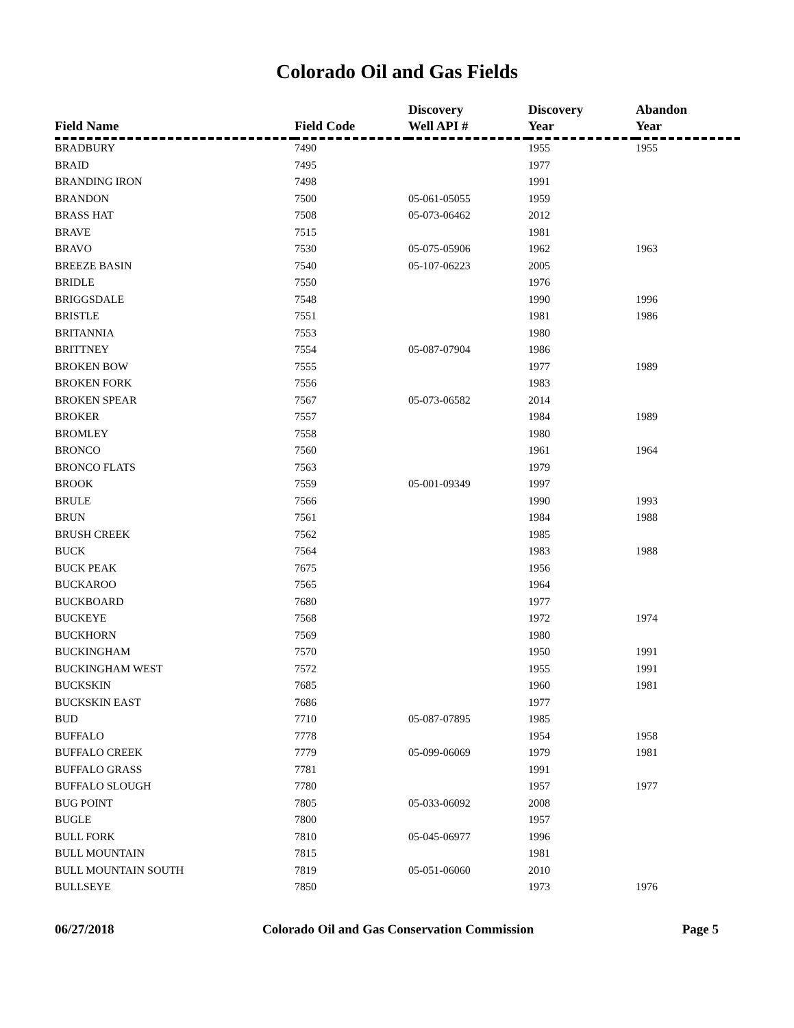Colorado Oil and Gas Fields
| Field Name | Field Code | Discovery Well API # | Discovery Year | Abandon Year |
| --- | --- | --- | --- | --- |
| BRADBURY | 7490 | | 1955 | 1955 |
| BRAID | 7495 | | 1977 | |
| BRANDING IRON | 7498 | | 1991 | |
| BRANDON | 7500 | 05-061-05055 | 1959 | |
| BRASS HAT | 7508 | 05-073-06462 | 2012 | |
| BRAVE | 7515 | | 1981 | |
| BRAVO | 7530 | 05-075-05906 | 1962 | 1963 |
| BREEZE BASIN | 7540 | 05-107-06223 | 2005 | |
| BRIDLE | 7550 | | 1976 | |
| BRIGGSDALE | 7548 | | 1990 | 1996 |
| BRISTLE | 7551 | | 1981 | 1986 |
| BRITANNIA | 7553 | | 1980 | |
| BRITTNEY | 7554 | 05-087-07904 | 1986 | |
| BROKEN BOW | 7555 | | 1977 | 1989 |
| BROKEN FORK | 7556 | | 1983 | |
| BROKEN SPEAR | 7567 | 05-073-06582 | 2014 | |
| BROKER | 7557 | | 1984 | 1989 |
| BROMLEY | 7558 | | 1980 | |
| BRONCO | 7560 | | 1961 | 1964 |
| BRONCO FLATS | 7563 | | 1979 | |
| BROOK | 7559 | 05-001-09349 | 1997 | |
| BRULE | 7566 | | 1990 | 1993 |
| BRUN | 7561 | | 1984 | 1988 |
| BRUSH CREEK | 7562 | | 1985 | |
| BUCK | 7564 | | 1983 | 1988 |
| BUCK PEAK | 7675 | | 1956 | |
| BUCKAROO | 7565 | | 1964 | |
| BUCKBOARD | 7680 | | 1977 | |
| BUCKEYE | 7568 | | 1972 | 1974 |
| BUCKHORN | 7569 | | 1980 | |
| BUCKINGHAM | 7570 | | 1950 | 1991 |
| BUCKINGHAM WEST | 7572 | | 1955 | 1991 |
| BUCKSKIN | 7685 | | 1960 | 1981 |
| BUCKSKIN EAST | 7686 | | 1977 | |
| BUD | 7710 | 05-087-07895 | 1985 | |
| BUFFALO | 7778 | | 1954 | 1958 |
| BUFFALO CREEK | 7779 | 05-099-06069 | 1979 | 1981 |
| BUFFALO GRASS | 7781 | | 1991 | |
| BUFFALO SLOUGH | 7780 | | 1957 | 1977 |
| BUG POINT | 7805 | 05-033-06092 | 2008 | |
| BUGLE | 7800 | | 1957 | |
| BULL FORK | 7810 | 05-045-06977 | 1996 | |
| BULL MOUNTAIN | 7815 | | 1981 | |
| BULL MOUNTAIN SOUTH | 7819 | 05-051-06060 | 2010 | |
| BULLSEYE | 7850 | | 1973 | 1976 |
06/27/2018 Colorado Oil and Gas Conservation Commission Page 5